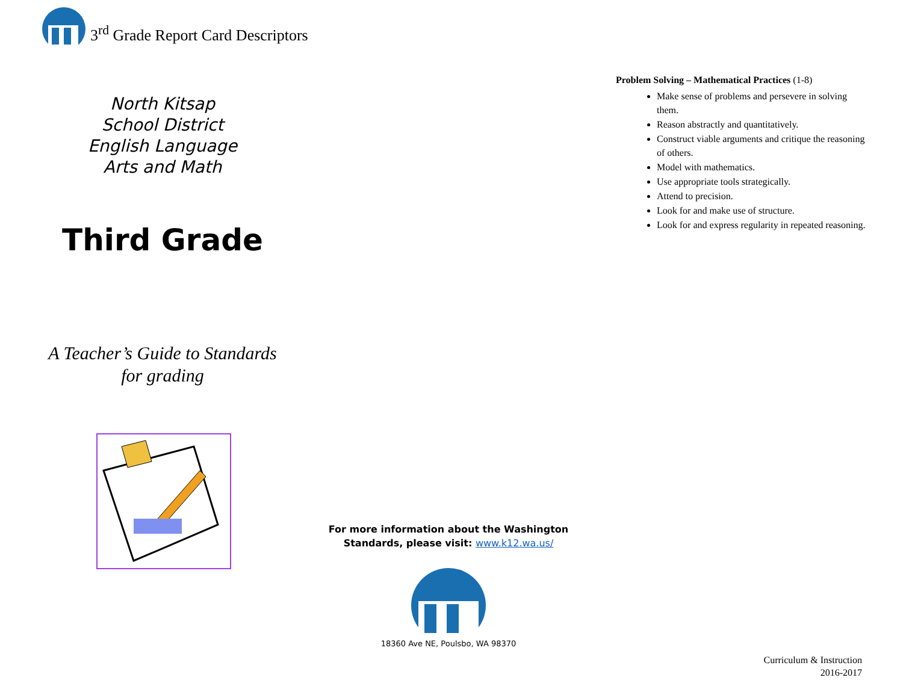3<sup>rd</sup> Grade Report Card Descriptors
North Kitsap
School District
English Language
Arts and Math
Third Grade
A Teacher’s Guide to Standards
for grading
For more information about the Washington
Standards, please visit: www.k12.wa.us/
18360 Ave NE, Poulsbo, WA 98370
Problem Solving – Mathematical Practices (1-8)
Make sense of problems and persevere in solving them.
Reason abstractly and quantitatively.
Construct viable arguments and critique the reasoning of others.
Model with mathematics.
Use appropriate tools strategically.
Attend to precision.
Look for and make use of structure.
Look for and express regularity in repeated reasoning.
Curriculum & Instruction
2016-2017